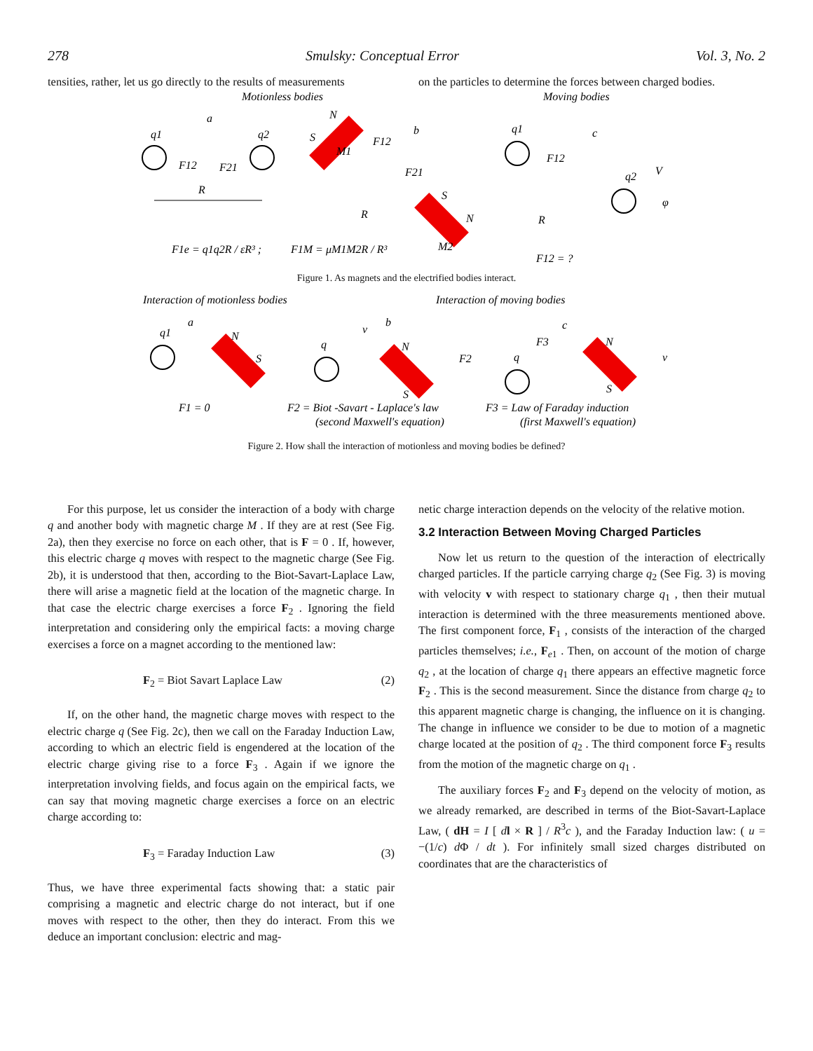278 Smulsky: Conceptual Error Vol. 3, No. 2
tensities, rather, let us go directly to the results of measurements
on the particles to determine the forces between charged bodies.
Motionless bodies
Moving bodies
q1
q2
a
F12
F21
R
N
S
M1
F12
b
S
N
M2
F21
R
q1
c
F12
q2
V
R
φ
F1e = q1q2R / εR³ ;
F1M = μM1M2R / R³
F12 = ?
Figure 1. As magnets and the electrified bodies interact.
Interaction of motionless bodies
Interaction of moving bodies
q1
a
N
S
q
v
b
N
S
F2
q
F3
c
N
S
v
F1 = 0
F2 = Biot -Savart - Laplace's law
(second Maxwell's equation)
F3 = Law of Faraday induction
(first Maxwell's equation)
Figure 2. How shall the interaction of motionless and moving bodies be defined?
For this purpose, let us consider the interaction of a body with charge q and another body with magnetic charge M . If they are at rest (See Fig. 2a), then they exercise no force on each other, that is F = 0 . If, however, this electric charge q moves with respect to the magnetic charge (See Fig. 2b), it is understood that then, according to the Biot-Savart-Laplace Law, there will arise a magnetic field at the location of the magnetic charge. In that case the electric charge exercises a force F<sub>2</sub> . Ignoring the field interpretation and considering only the empirical facts: a moving charge exercises a force on a magnet according to the mentioned law:
F<sub>2</sub> = Biot Savart Laplace Law (2)
If, on the other hand, the magnetic charge moves with respect to the electric charge q (See Fig. 2c), then we call on the Faraday Induction Law, according to which an electric field is engendered at the location of the electric charge giving rise to a force F<sub>3</sub> . Again if we ignore the interpretation involving fields, and focus again on the empirical facts, we can say that moving magnetic charge exercises a force on an electric charge according to:
F<sub>3</sub> = Faraday Induction Law (3)
Thus, we have three experimental facts showing that: a static pair comprising a magnetic and electric charge do not interact, but if one moves with respect to the other, then they do interact. From this we deduce an important conclusion: electric and mag-
netic charge interaction depends on the velocity of the relative motion.
3.2 Interaction Between Moving Charged Particles
Now let us return to the question of the interaction of electrically charged particles. If the particle carrying charge q<sub>2</sub> (See Fig. 3) is moving with velocity v with respect to stationary charge q<sub>1</sub> , then their mutual interaction is determined with the three measurements mentioned above. The first component force, F<sub>1</sub> , consists of the interaction of the charged particles themselves; i.e., F<sub>e1</sub> . Then, on account of the motion of charge q<sub>2</sub> , at the location of charge q<sub>1</sub> there appears an effective magnetic force F<sub>2</sub> . This is the second measurement. Since the distance from charge q<sub>2</sub> to this apparent magnetic charge is changing, the influence on it is changing. The change in influence we consider to be due to motion of a magnetic charge located at the position of q<sub>2</sub> . The third component force F<sub>3</sub> results from the motion of the magnetic charge on q<sub>1</sub> .
The auxiliary forces F<sub>2</sub> and F<sub>3</sub> depend on the velocity of motion, as we already remarked, are described in terms of the Biot-Savart-Laplace Law, ( dH = I [ dl × R ] / R<sup>3</sup>c ), and the Faraday Induction law: ( u = −(1/c) d Φ / dt ). For infinitely small sized charges distributed on coordinates that are the characteristics of